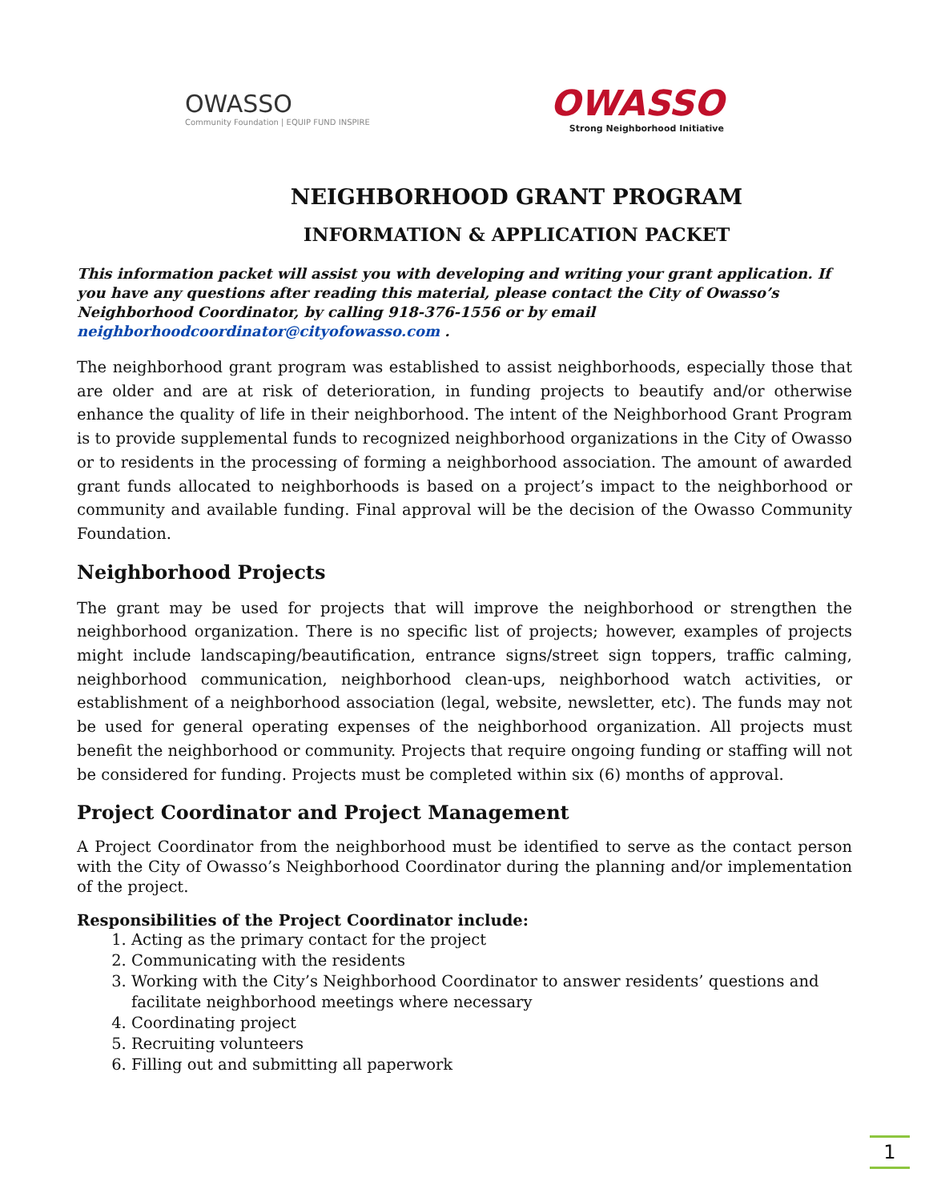OWASSO
Community Foundation | EQUIP FUND INSPIRE
OWASSO
Strong Neighborhood Initiative
NEIGHBORHOOD GRANT PROGRAM
INFORMATION & APPLICATION PACKET
This information packet will assist you with developing and writing your grant application. If you have any questions after reading this material, please contact the City of Owasso’s Neighborhood Coordinator, by calling 918-376-1556 or by email neighborhoodcoordinator@cityofowasso.com .
The neighborhood grant program was established to assist neighborhoods, especially those that are older and are at risk of deterioration, in funding projects to beautify and/or otherwise enhance the quality of life in their neighborhood. The intent of the Neighborhood Grant Program is to provide supplemental funds to recognized neighborhood organizations in the City of Owasso or to residents in the processing of forming a neighborhood association. The amount of awarded grant funds allocated to neighborhoods is based on a project’s impact to the neighborhood or community and available funding. Final approval will be the decision of the Owasso Community Foundation.
Neighborhood Projects
The grant may be used for projects that will improve the neighborhood or strengthen the neighborhood organization. There is no specific list of projects; however, examples of projects might include landscaping/beautification, entrance signs/street sign toppers, traffic calming, neighborhood communication, neighborhood clean-ups, neighborhood watch activities, or establishment of a neighborhood association (legal, website, newsletter, etc). The funds may not be used for general operating expenses of the neighborhood organization. All projects must benefit the neighborhood or community. Projects that require ongoing funding or staffing will not be considered for funding. Projects must be completed within six (6) months of approval.
Project Coordinator and Project Management
A Project Coordinator from the neighborhood must be identified to serve as the contact person with the City of Owasso’s Neighborhood Coordinator during the planning and/or implementation of the project.
Responsibilities of the Project Coordinator include:
1. Acting as the primary contact for the project
2. Communicating with the residents
3. Working with the City’s Neighborhood Coordinator to answer residents’ questions and facilitate neighborhood meetings where necessary
4. Coordinating project
5. Recruiting volunteers
6. Filling out and submitting all paperwork
1